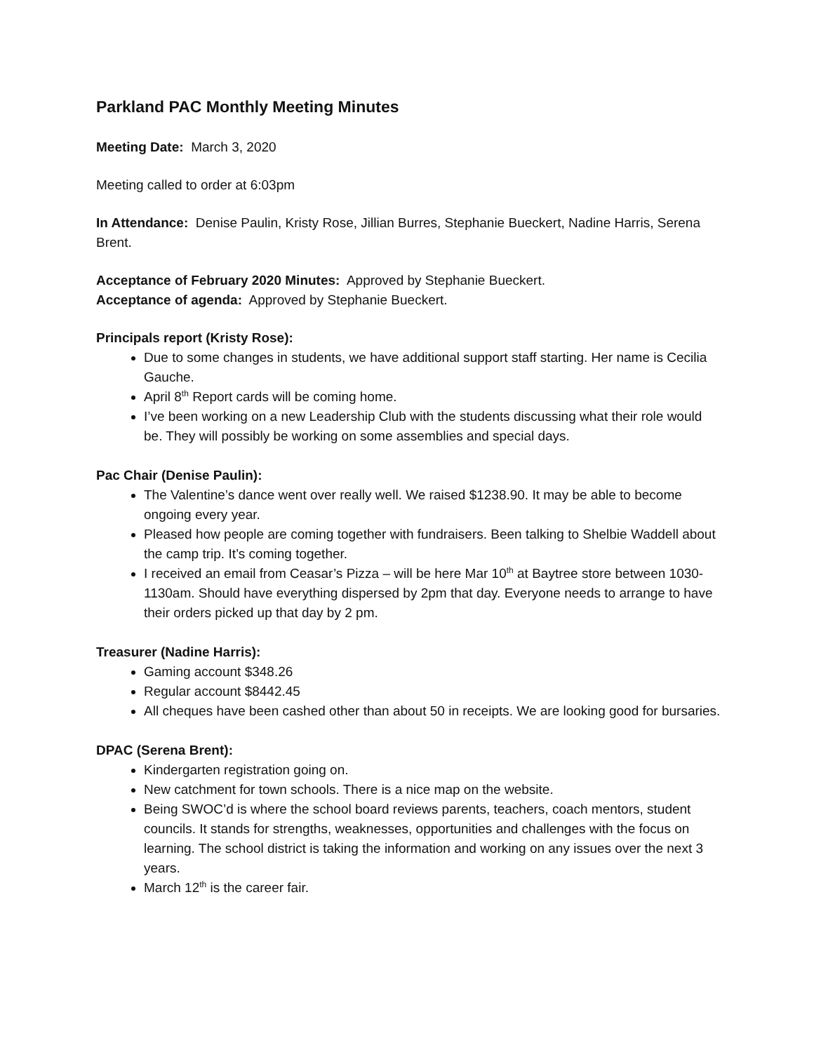Parkland PAC Monthly Meeting Minutes
Meeting Date: March 3, 2020
Meeting called to order at 6:03pm
In Attendance: Denise Paulin, Kristy Rose, Jillian Burres, Stephanie Bueckert, Nadine Harris, Serena Brent.
Acceptance of February 2020 Minutes: Approved by Stephanie Bueckert.
Acceptance of agenda: Approved by Stephanie Bueckert.
Principals report (Kristy Rose):
Due to some changes in students, we have additional support staff starting. Her name is Cecilia Gauche.
April 8<sup>th</sup> Report cards will be coming home.
I’ve been working on a new Leadership Club with the students discussing what their role would be. They will possibly be working on some assemblies and special days.
Pac Chair (Denise Paulin):
The Valentine’s dance went over really well. We raised $1238.90. It may be able to become ongoing every year.
Pleased how people are coming together with fundraisers. Been talking to Shelbie Waddell about the camp trip. It’s coming together.
I received an email from Ceasar’s Pizza – will be here Mar 10<sup>th</sup> at Baytree store between 1030-1130am. Should have everything dispersed by 2pm that day. Everyone needs to arrange to have their orders picked up that day by 2 pm.
Treasurer (Nadine Harris):
Gaming account $348.26
Regular account $8442.45
All cheques have been cashed other than about 50 in receipts. We are looking good for bursaries.
DPAC (Serena Brent):
Kindergarten registration going on.
New catchment for town schools. There is a nice map on the website.
Being SWOC’d is where the school board reviews parents, teachers, coach mentors, student councils. It stands for strengths, weaknesses, opportunities and challenges with the focus on learning. The school district is taking the information and working on any issues over the next 3 years.
March 12<sup>th</sup> is the career fair.